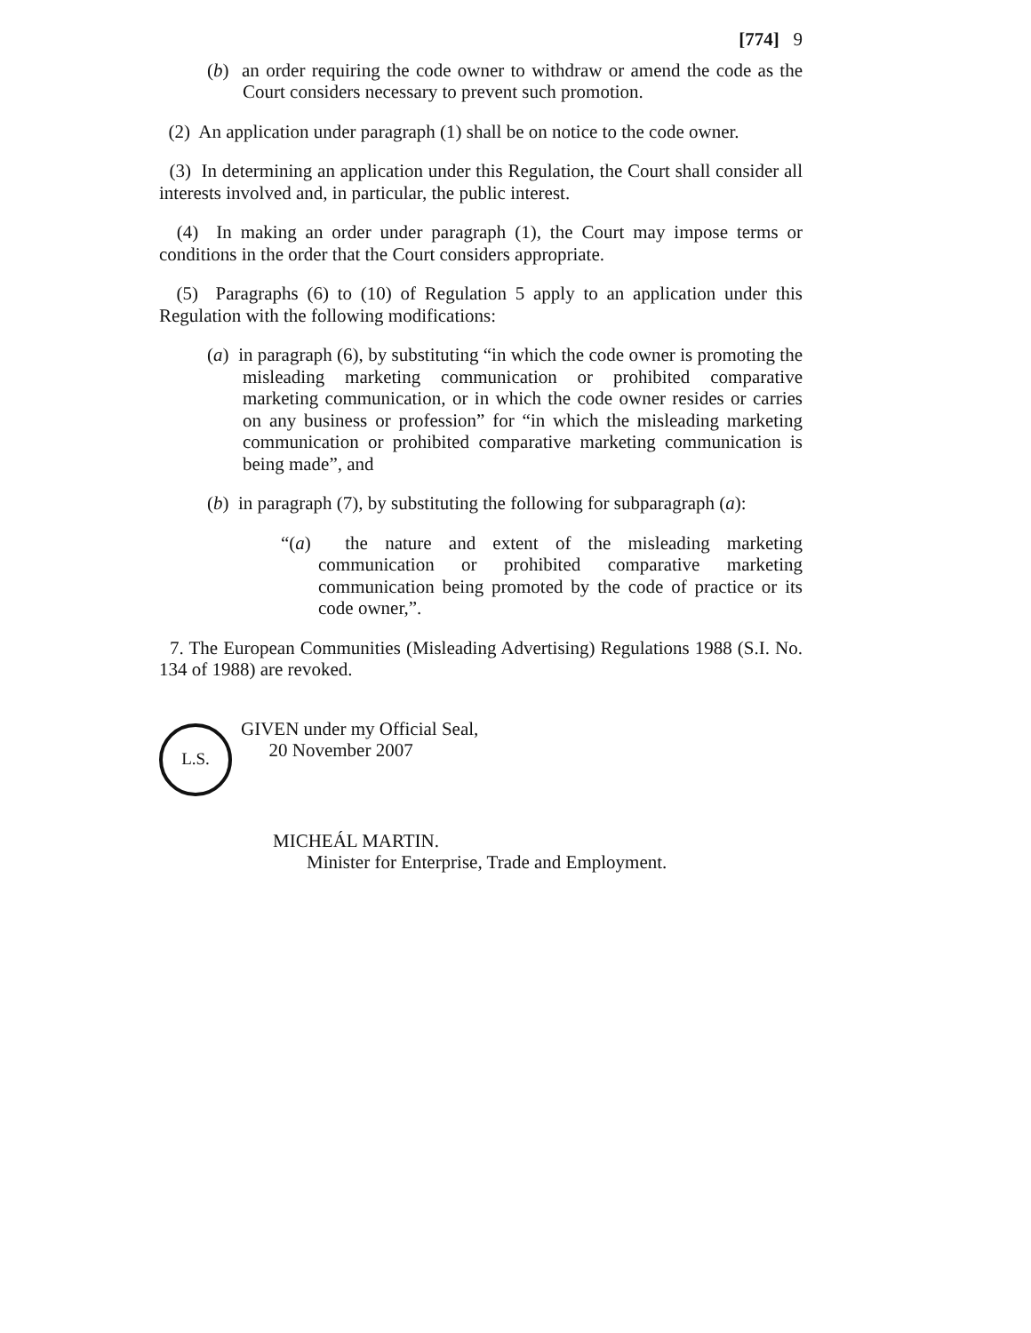[774] 9
(b) an order requiring the code owner to withdraw or amend the code as the Court considers necessary to prevent such promotion.
(2) An application under paragraph (1) shall be on notice to the code owner.
(3) In determining an application under this Regulation, the Court shall consider all interests involved and, in particular, the public interest.
(4) In making an order under paragraph (1), the Court may impose terms or conditions in the order that the Court considers appropriate.
(5) Paragraphs (6) to (10) of Regulation 5 apply to an application under this Regulation with the following modifications:
(a) in paragraph (6), by substituting “in which the code owner is promoting the misleading marketing communication or prohibited comparative marketing communication, or in which the code owner resides or carries on any business or profession” for “in which the misleading marketing communication or prohibited comparative marketing communication is being made”, and
(b) in paragraph (7), by substituting the following for subparagraph (a):
“(a) the nature and extent of the misleading marketing communication or prohibited comparative marketing communication being promoted by the code of practice or its code owner,”.
7. The European Communities (Misleading Advertising) Regulations 1988 (S.I. No. 134 of 1988) are revoked.
L.S.
GIVEN under my Official Seal,
20 November 2007
MICHEÁL MARTIN.
Minister for Enterprise, Trade and Employment.